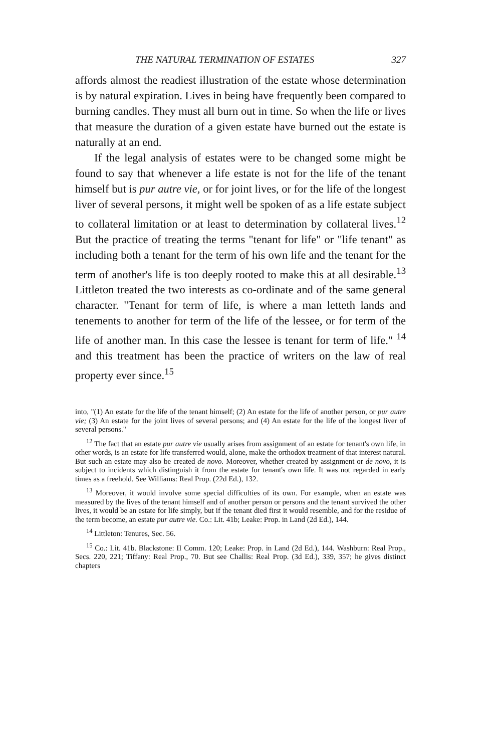THE NATURAL TERMINATION OF ESTATES 327
affords almost the readiest illustration of the estate whose determination is by natural expiration. Lives in being have frequently been compared to burning candles. They must all burn out in time. So when the life or lives that measure the duration of a given estate have burned out the estate is naturally at an end.
If the legal analysis of estates were to be changed some might be found to say that whenever a life estate is not for the life of the tenant himself but is pur autre vie, or for joint lives, or for the life of the longest liver of several persons, it might well be spoken of as a life estate subject to collateral limitation or at least to determination by collateral lives.<sup>12</sup> But the practice of treating the terms "tenant for life" or "life tenant" as including both a tenant for the term of his own life and the tenant for the term of another's life is too deeply rooted to make this at all desirable.<sup>13</sup> Littleton treated the two interests as co-ordinate and of the same general character. "Tenant for term of life, is where a man letteth lands and tenements to another for term of the life of the lessee, or for term of the life of another man. In this case the lessee is tenant for term of life." <sup>14</sup> and this treatment has been the practice of writers on the law of real property ever since.<sup>15</sup>
into, "(1) An estate for the life of the tenant himself; (2) An estate for the life of another person, or pur autre vie; (3) An estate for the joint lives of several persons; and (4) An estate for the life of the longest liver of several persons."
<sup>12</sup> The fact that an estate pur autre vie usually arises from assignment of an estate for tenant's own life, in other words, is an estate for life transferred would, alone, make the orthodox treatment of that interest natural. But such an estate may also be created de novo. Moreover, whether created by assignment or de novo, it is subject to incidents which distinguish it from the estate for tenant's own life. It was not regarded in early times as a freehold. See Williams: Real Prop. (22d Ed.), 132.
<sup>13</sup> Moreover, it would involve some special difficulties of its own. For example, when an estate was measured by the lives of the tenant himself and of another person or persons and the tenant survived the other lives, it would be an estate for life simply, but if the tenant died first it would resemble, and for the residue of the term become, an estate pur autre vie. Co.: Lit. 41b; Leake: Prop. in Land (2d Ed.), 144.
<sup>14</sup> Littleton: Tenures, Sec. 56.
<sup>15</sup> Co.: Lit. 41b. Blackstone: II Comm. 120; Leake: Prop. in Land (2d Ed.), 144. Washburn: Real Prop., Secs. 220, 221; Tiffany: Real Prop., 70. But see Challis: Real Prop. (3d Ed.), 339, 357; he gives distinct chapters